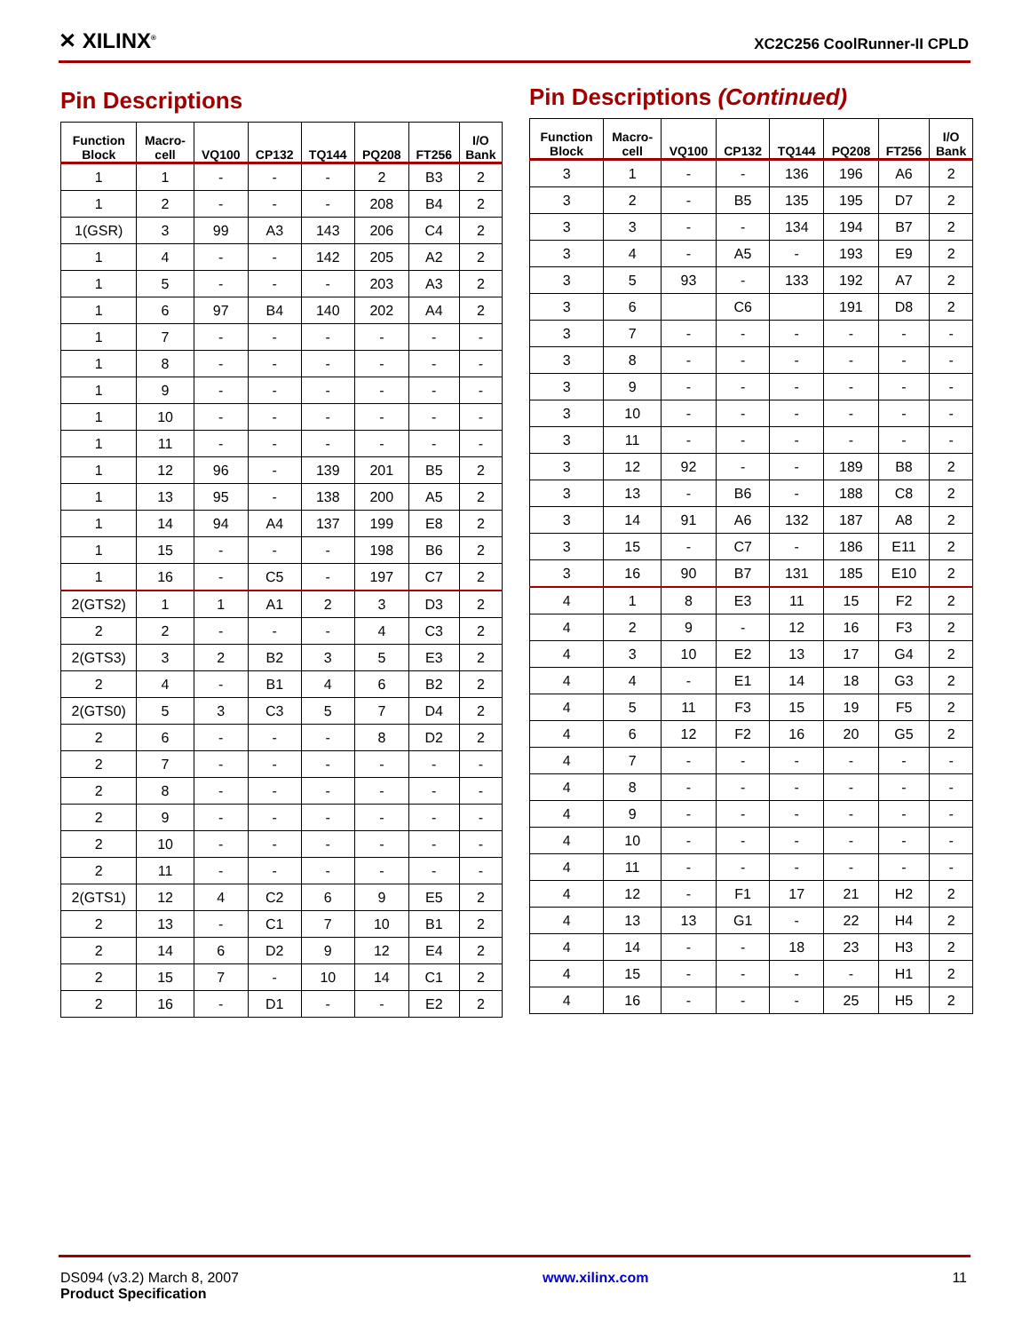✕ XILINX<sup>®</sup> XC2C256 CoolRunner-II CPLD
Pin Descriptions
| Function Block | Macro- cell | VQ100 | CP132 | TQ144 | PQ208 | FT256 | I/O Bank |
| --- | --- | --- | --- | --- | --- | --- | --- |
| 1 | 1 | - | - | - | 2 | B3 | 2 |
| 1 | 2 | - | - | - | 208 | B4 | 2 |
| 1(GSR) | 3 | 99 | A3 | 143 | 206 | C4 | 2 |
| 1 | 4 | - | - | 142 | 205 | A2 | 2 |
| 1 | 5 | - | - | - | 203 | A3 | 2 |
| 1 | 6 | 97 | B4 | 140 | 202 | A4 | 2 |
| 1 | 7 | - | - | - | - | - | - |
| 1 | 8 | - | - | - | - | - | - |
| 1 | 9 | - | - | - | - | - | - |
| 1 | 10 | - | - | - | - | - | - |
| 1 | 11 | - | - | - | - | - | - |
| 1 | 12 | 96 | - | 139 | 201 | B5 | 2 |
| 1 | 13 | 95 | - | 138 | 200 | A5 | 2 |
| 1 | 14 | 94 | A4 | 137 | 199 | E8 | 2 |
| 1 | 15 | - | - | - | 198 | B6 | 2 |
| 1 | 16 | - | C5 | - | 197 | C7 | 2 |
| 2(GTS2) | 1 | 1 | A1 | 2 | 3 | D3 | 2 |
| 2 | 2 | - | - | - | 4 | C3 | 2 |
| 2(GTS3) | 3 | 2 | B2 | 3 | 5 | E3 | 2 |
| 2 | 4 | - | B1 | 4 | 6 | B2 | 2 |
| 2(GTS0) | 5 | 3 | C3 | 5 | 7 | D4 | 2 |
| 2 | 6 | - | - | - | 8 | D2 | 2 |
| 2 | 7 | - | - | - | - | - | - |
| 2 | 8 | - | - | - | - | - | - |
| 2 | 9 | - | - | - | - | - | - |
| 2 | 10 | - | - | - | - | - | - |
| 2 | 11 | - | - | - | - | - | - |
| 2(GTS1) | 12 | 4 | C2 | 6 | 9 | E5 | 2 |
| 2 | 13 | - | C1 | 7 | 10 | B1 | 2 |
| 2 | 14 | 6 | D2 | 9 | 12 | E4 | 2 |
| 2 | 15 | 7 | - | 10 | 14 | C1 | 2 |
| 2 | 16 | - | D1 | - | - | E2 | 2 |
Pin Descriptions (Continued)
| Function Block | Macro- cell | VQ100 | CP132 | TQ144 | PQ208 | FT256 | I/O Bank |
| --- | --- | --- | --- | --- | --- | --- | --- |
| 3 | 1 | - | - | 136 | 196 | A6 | 2 |
| 3 | 2 | - | B5 | 135 | 195 | D7 | 2 |
| 3 | 3 | - | - | 134 | 194 | B7 | 2 |
| 3 | 4 | - | A5 | - | 193 | E9 | 2 |
| 3 | 5 | 93 | - | 133 | 192 | A7 | 2 |
| 3 | 6 | | C6 | | 191 | D8 | 2 |
| 3 | 7 | - | - | - | - | - | - |
| 3 | 8 | - | - | - | - | - | - |
| 3 | 9 | - | - | - | - | - | - |
| 3 | 10 | - | - | - | - | - | - |
| 3 | 11 | - | - | - | - | - | - |
| 3 | 12 | 92 | - | - | 189 | B8 | 2 |
| 3 | 13 | - | B6 | - | 188 | C8 | 2 |
| 3 | 14 | 91 | A6 | 132 | 187 | A8 | 2 |
| 3 | 15 | - | C7 | - | 186 | E11 | 2 |
| 3 | 16 | 90 | B7 | 131 | 185 | E10 | 2 |
| 4 | 1 | 8 | E3 | 11 | 15 | F2 | 2 |
| 4 | 2 | 9 | - | 12 | 16 | F3 | 2 |
| 4 | 3 | 10 | E2 | 13 | 17 | G4 | 2 |
| 4 | 4 | - | E1 | 14 | 18 | G3 | 2 |
| 4 | 5 | 11 | F3 | 15 | 19 | F5 | 2 |
| 4 | 6 | 12 | F2 | 16 | 20 | G5 | 2 |
| 4 | 7 | - | - | - | - | - | - |
| 4 | 8 | - | - | - | - | - | - |
| 4 | 9 | - | - | - | - | - | - |
| 4 | 10 | - | - | - | - | - | - |
| 4 | 11 | - | - | - | - | - | - |
| 4 | 12 | - | F1 | 17 | 21 | H2 | 2 |
| 4 | 13 | 13 | G1 | - | 22 | H4 | 2 |
| 4 | 14 | - | - | 18 | 23 | H3 | 2 |
| 4 | 15 | - | - | - | - | H1 | 2 |
| 4 | 16 | - | - | - | 25 | H5 | 2 |
DS094 (v3.2) March 8, 2007
Product Specification
www.xilinx.com 11